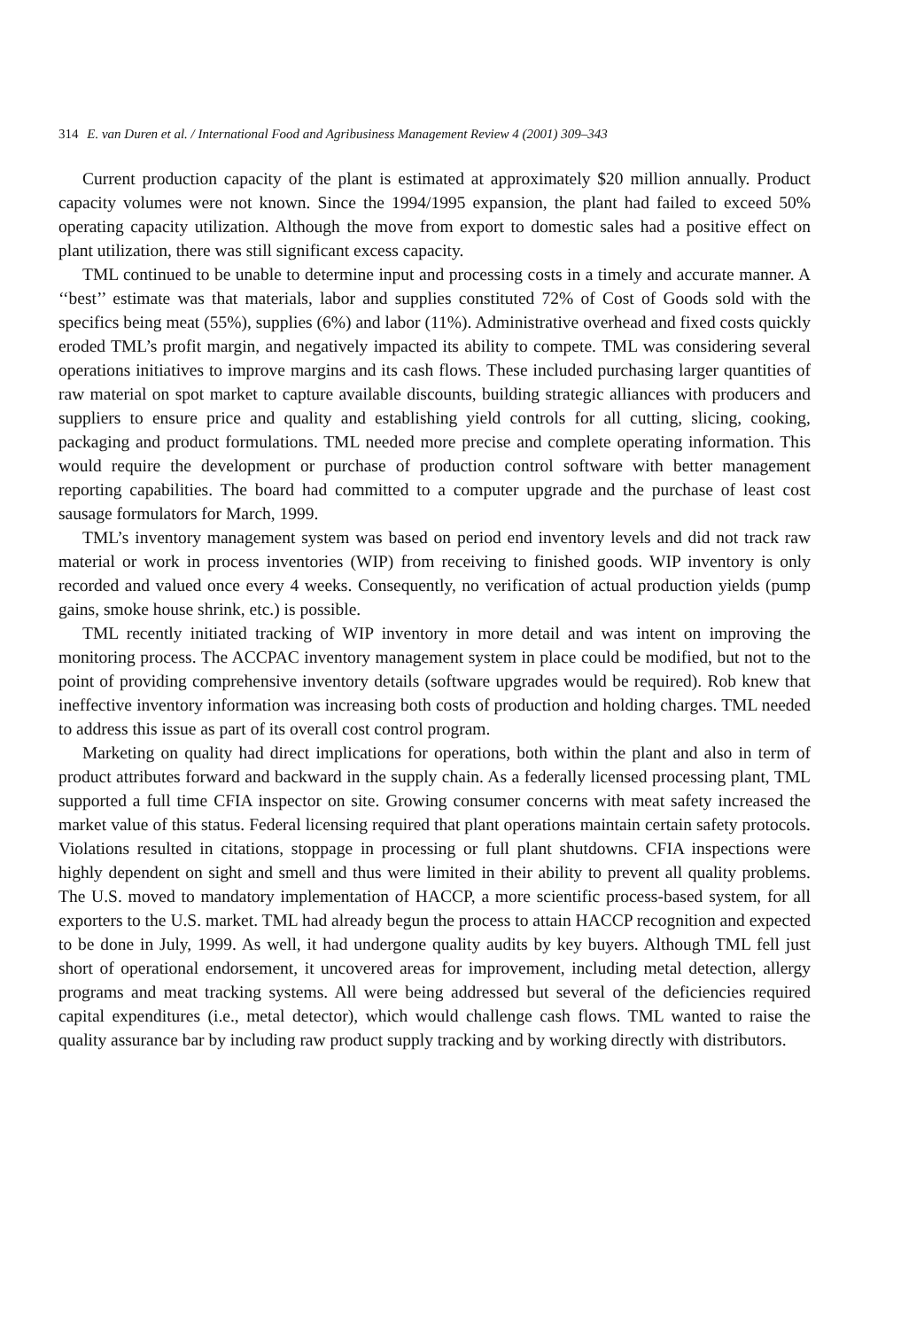314 E. van Duren et al. / International Food and Agribusiness Management Review 4 (2001) 309–343
Current production capacity of the plant is estimated at approximately $20 million annually. Product capacity volumes were not known. Since the 1994/1995 expansion, the plant had failed to exceed 50% operating capacity utilization. Although the move from export to domestic sales had a positive effect on plant utilization, there was still significant excess capacity.
TML continued to be unable to determine input and processing costs in a timely and accurate manner. A ‘‘best’’ estimate was that materials, labor and supplies constituted 72% of Cost of Goods sold with the specifics being meat (55%), supplies (6%) and labor (11%). Administrative overhead and fixed costs quickly eroded TML’s profit margin, and negatively impacted its ability to compete. TML was considering several operations initiatives to improve margins and its cash flows. These included purchasing larger quantities of raw material on spot market to capture available discounts, building strategic alliances with producers and suppliers to ensure price and quality and establishing yield controls for all cutting, slicing, cooking, packaging and product formulations. TML needed more precise and complete operating information. This would require the development or purchase of production control software with better management reporting capabilities. The board had committed to a computer upgrade and the purchase of least cost sausage formulators for March, 1999.
TML’s inventory management system was based on period end inventory levels and did not track raw material or work in process inventories (WIP) from receiving to finished goods. WIP inventory is only recorded and valued once every 4 weeks. Consequently, no verification of actual production yields (pump gains, smoke house shrink, etc.) is possible.
TML recently initiated tracking of WIP inventory in more detail and was intent on improving the monitoring process. The ACCPAC inventory management system in place could be modified, but not to the point of providing comprehensive inventory details (software upgrades would be required). Rob knew that ineffective inventory information was increasing both costs of production and holding charges. TML needed to address this issue as part of its overall cost control program.
Marketing on quality had direct implications for operations, both within the plant and also in term of product attributes forward and backward in the supply chain. As a federally licensed processing plant, TML supported a full time CFIA inspector on site. Growing consumer concerns with meat safety increased the market value of this status. Federal licensing required that plant operations maintain certain safety protocols. Violations resulted in citations, stoppage in processing or full plant shutdowns. CFIA inspections were highly dependent on sight and smell and thus were limited in their ability to prevent all quality problems. The U.S. moved to mandatory implementation of HACCP, a more scientific process-based system, for all exporters to the U.S. market. TML had already begun the process to attain HACCP recognition and expected to be done in July, 1999. As well, it had undergone quality audits by key buyers. Although TML fell just short of operational endorsement, it uncovered areas for improvement, including metal detection, allergy programs and meat tracking systems. All were being addressed but several of the deficiencies required capital expenditures (i.e., metal detector), which would challenge cash flows. TML wanted to raise the quality assurance bar by including raw product supply tracking and by working directly with distributors.